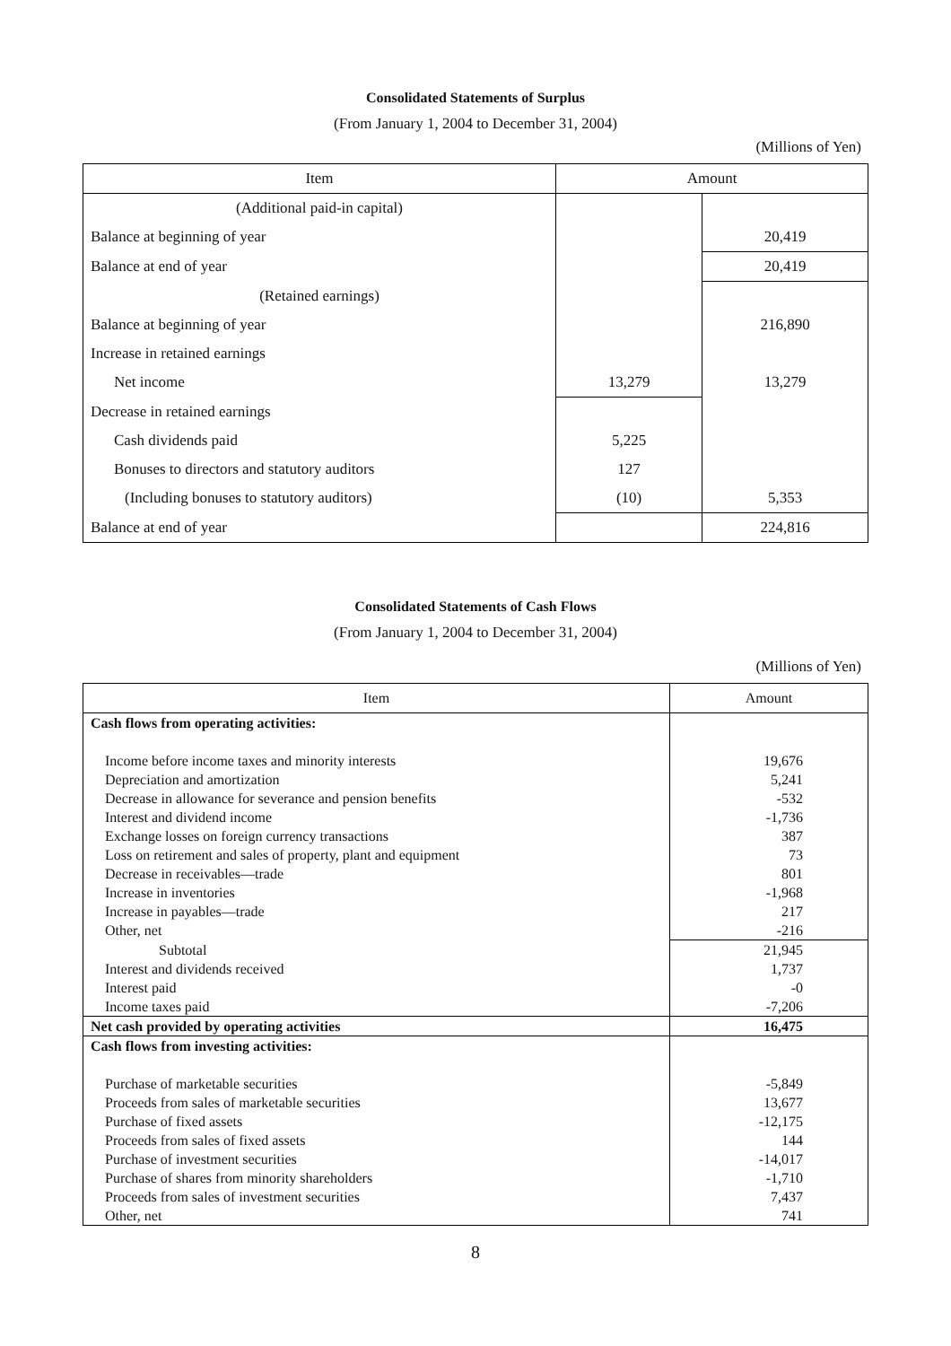Consolidated Statements of Surplus
(From January 1, 2004 to December 31, 2004)
(Millions of Yen)
| Item | Amount | |
| --- | --- | --- |
| (Additional paid-in capital) | | |
| Balance at beginning of year | | 20,419 |
| Balance at end of year | | 20,419 |
| (Retained earnings) | | |
| Balance at beginning of year | | 216,890 |
| Increase in retained earnings | | |
| Net income | 13,279 | 13,279 |
| Decrease in retained earnings | | |
| Cash dividends paid | 5,225 | |
| Bonuses to directors and statutory auditors | 127 | |
| (Including bonuses to statutory auditors) | (10) | 5,353 |
| Balance at end of year | | 224,816 |
Consolidated Statements of Cash Flows
(From January 1, 2004 to December 31, 2004)
(Millions of Yen)
| Item | Amount |
| --- | --- |
| Cash flows from operating activities: | |
| Income before income taxes and minority interests | 19,676 |
| Depreciation and amortization | 5,241 |
| Decrease in allowance for severance and pension benefits | -532 |
| Interest and dividend income | -1,736 |
| Exchange losses on foreign currency transactions | 387 |
| Loss on retirement and sales of property, plant and equipment | 73 |
| Decrease in receivables—trade | 801 |
| Increase in inventories | -1,968 |
| Increase in payables—trade | 217 |
| Other, net | -216 |
| Subtotal | 21,945 |
| Interest and dividends received | 1,737 |
| Interest paid | -0 |
| Income taxes paid | -7,206 |
| Net cash provided by operating activities | 16,475 |
| Cash flows from investing activities: | |
| Purchase of marketable securities | -5,849 |
| Proceeds from sales of marketable securities | 13,677 |
| Purchase of fixed assets | -12,175 |
| Proceeds from sales of fixed assets | 144 |
| Purchase of investment securities | -14,017 |
| Purchase of shares from minority shareholders | -1,710 |
| Proceeds from sales of investment securities | 7,437 |
| Other, net | 741 |
8